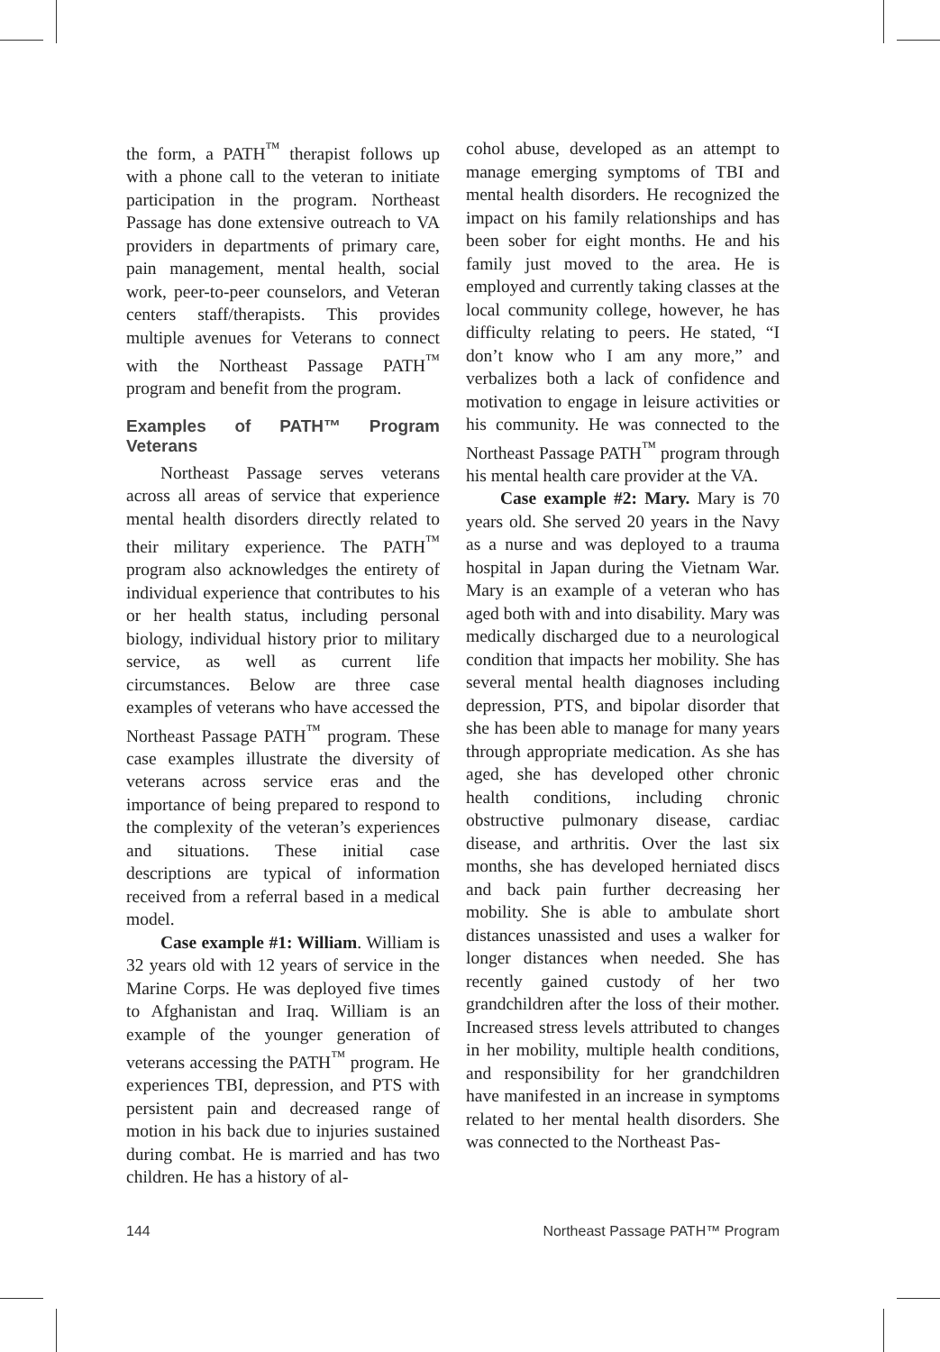the form, a PATH<sup>™</sup> therapist follows up with a phone call to the veteran to initiate participation in the program. Northeast Passage has done extensive outreach to VA providers in departments of primary care, pain management, mental health, social work, peer-to-peer counselors, and Veteran centers staff/therapists. This provides multiple avenues for Veterans to connect with the Northeast Passage PATH<sup>™</sup> program and benefit from the program.
Examples of PATH™ Program Veterans
Northeast Passage serves veterans across all areas of service that experience mental health disorders directly related to their military experience. The PATH<sup>™</sup> program also acknowledges the entirety of individual experience that contributes to his or her health status, including personal biology, individual history prior to military service, as well as current life circumstances. Below are three case examples of veterans who have accessed the Northeast Passage PATH<sup>™</sup> program. These case examples illustrate the diversity of veterans across service eras and the importance of being prepared to respond to the complexity of the veteran’s experiences and situations. These initial case descriptions are typical of information received from a referral based in a medical model.
Case example #1: William. William is 32 years old with 12 years of service in the Marine Corps. He was deployed five times to Afghanistan and Iraq. William is an example of the younger generation of veterans accessing the PATH<sup>™</sup> program. He experiences TBI, depression, and PTS with persistent pain and decreased range of motion in his back due to injuries sustained during combat. He is married and has two children. He has a history of al-
cohol abuse, developed as an attempt to manage emerging symptoms of TBI and mental health disorders. He recognized the impact on his family relationships and has been sober for eight months. He and his family just moved to the area. He is employed and currently taking classes at the local community college, however, he has difficulty relating to peers. He stated, “I don’t know who I am any more,” and verbalizes both a lack of confidence and motivation to engage in leisure activities or his community. He was connected to the Northeast Passage PATH<sup>™</sup> program through his mental health care provider at the VA.
Case example #2: Mary. Mary is 70 years old. She served 20 years in the Navy as a nurse and was deployed to a trauma hospital in Japan during the Vietnam War. Mary is an example of a veteran who has aged both with and into disability. Mary was medically discharged due to a neurological condition that impacts her mobility. She has several mental health diagnoses including depression, PTS, and bipolar disorder that she has been able to manage for many years through appropriate medication. As she has aged, she has developed other chronic health conditions, including chronic obstructive pulmonary disease, cardiac disease, and arthritis. Over the last six months, she has developed herniated discs and back pain further decreasing her mobility. She is able to ambulate short distances unassisted and uses a walker for longer distances when needed. She has recently gained custody of her two grandchildren after the loss of their mother. Increased stress levels attributed to changes in her mobility, multiple health conditions, and responsibility for her grandchildren have manifested in an increase in symptoms related to her mental health disorders. She was connected to the Northeast Pas-
144 Northeast Passage PATH™ Program